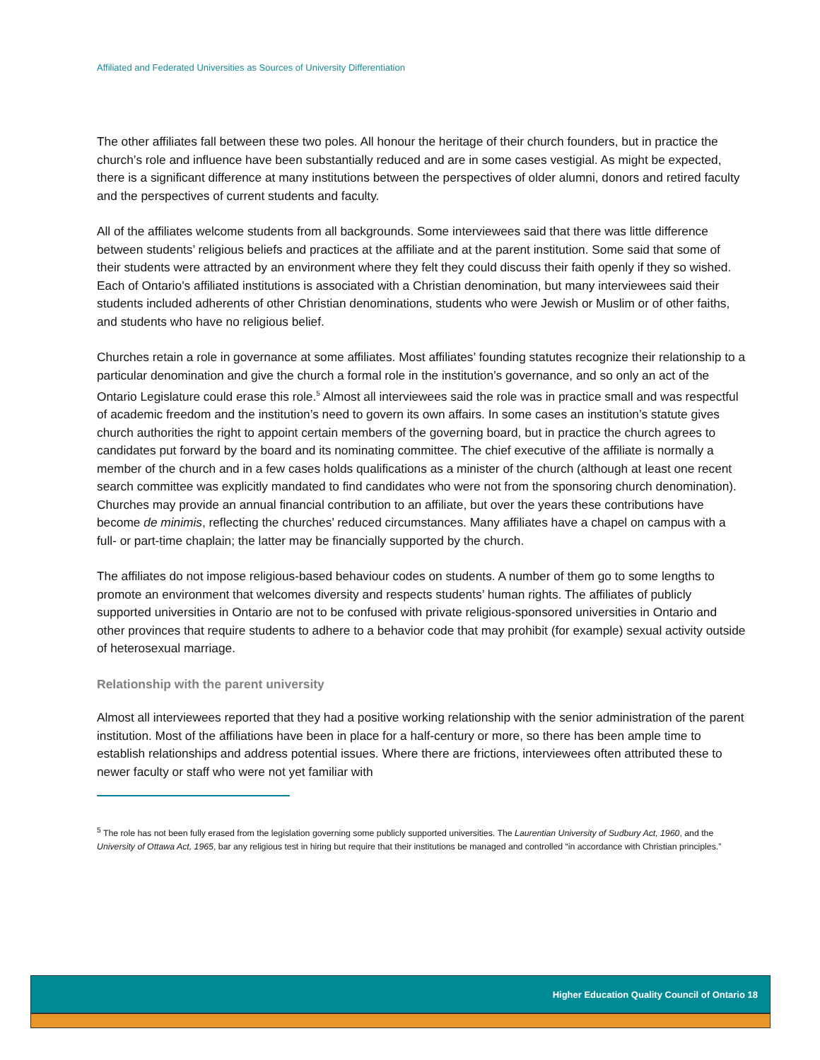Affiliated and Federated Universities as Sources of University Differentiation
The other affiliates fall between these two poles. All honour the heritage of their church founders, but in practice the church’s role and influence have been substantially reduced and are in some cases vestigial. As might be expected, there is a significant difference at many institutions between the perspectives of older alumni, donors and retired faculty and the perspectives of current students and faculty.
All of the affiliates welcome students from all backgrounds. Some interviewees said that there was little difference between students’ religious beliefs and practices at the affiliate and at the parent institution. Some said that some of their students were attracted by an environment where they felt they could discuss their faith openly if they so wished. Each of Ontario’s affiliated institutions is associated with a Christian denomination, but many interviewees said their students included adherents of other Christian denominations, students who were Jewish or Muslim or of other faiths, and students who have no religious belief.
Churches retain a role in governance at some affiliates. Most affiliates’ founding statutes recognize their relationship to a particular denomination and give the church a formal role in the institution’s governance, and so only an act of the Ontario Legislature could erase this role.<sup>5</sup> Almost all interviewees said the role was in practice small and was respectful of academic freedom and the institution’s need to govern its own affairs. In some cases an institution’s statute gives church authorities the right to appoint certain members of the governing board, but in practice the church agrees to candidates put forward by the board and its nominating committee. The chief executive of the affiliate is normally a member of the church and in a few cases holds qualifications as a minister of the church (although at least one recent search committee was explicitly mandated to find candidates who were not from the sponsoring church denomination). Churches may provide an annual financial contribution to an affiliate, but over the years these contributions have become de minimis, reflecting the churches’ reduced circumstances. Many affiliates have a chapel on campus with a full- or part-time chaplain; the latter may be financially supported by the church.
The affiliates do not impose religious-based behaviour codes on students. A number of them go to some lengths to promote an environment that welcomes diversity and respects students’ human rights. The affiliates of publicly supported universities in Ontario are not to be confused with private religious-sponsored universities in Ontario and other provinces that require students to adhere to a behavior code that may prohibit (for example) sexual activity outside of heterosexual marriage.
Relationship with the parent university
Almost all interviewees reported that they had a positive working relationship with the senior administration of the parent institution. Most of the affiliations have been in place for a half-century or more, so there has been ample time to establish relationships and address potential issues. Where there are frictions, interviewees often attributed these to newer faculty or staff who were not yet familiar with
<sup>5</sup> The role has not been fully erased from the legislation governing some publicly supported universities. The Laurentian University of Sudbury Act, 1960, and the University of Ottawa Act, 1965, bar any religious test in hiring but require that their institutions be managed and controlled “in accordance with Christian principles.”
Higher Education Quality Council of Ontario 18